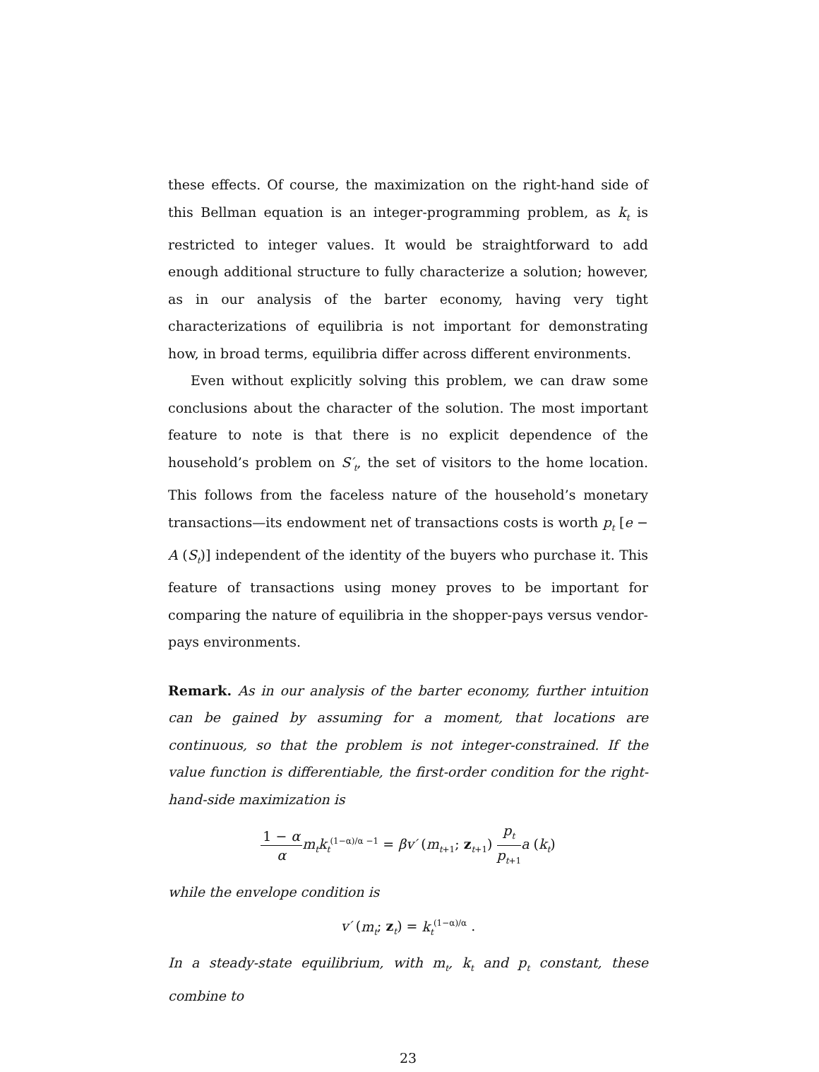these effects. Of course, the maximization on the right-hand side of this Bellman equation is an integer-programming problem, as k<sub>t</sub> is restricted to integer values. It would be straightforward to add enough additional structure to fully characterize a solution; however, as in our analysis of the barter economy, having very tight characterizations of equilibria is not important for demonstrating how, in broad terms, equilibria differ across different environments.
Even without explicitly solving this problem, we can draw some conclusions about the character of the solution. The most important feature to note is that there is no explicit dependence of the household’s problem on S′<sub>t</sub>, the set of visitors to the home location. This follows from the faceless nature of the household’s monetary transactions—its endowment net of transactions costs is worth p<sub>t</sub> [e − A (S<sub>t</sub>)] independent of the identity of the buyers who purchase it. This feature of transactions using money proves to be important for comparing the nature of equilibria in the shopper-pays versus vendor-pays environments.
Remark. As in our analysis of the barter economy, further intuition can be gained by assuming for a moment, that locations are continuous, so that the problem is not integer-constrained. If the value function is differentiable, the first-order condition for the right-hand-side maximization is
1 − α α m<sub>t</sub>k<sub>t</sub><sup>(1−α)/α −1</sup> = βv′ (m<sub>t+1</sub>; z<sub>t+1</sub>) p<sub>t</sub> p<sub>t+1</sub> a (k<sub>t</sub>)
while the envelope condition is
v′ (m<sub>t</sub>; z<sub>t</sub>) = k<sub>t</sub><sup>(1−α)/α</sup> .
In a steady-state equilibrium, with m<sub>t</sub>, k<sub>t</sub> and p<sub>t</sub> constant, these combine to
23